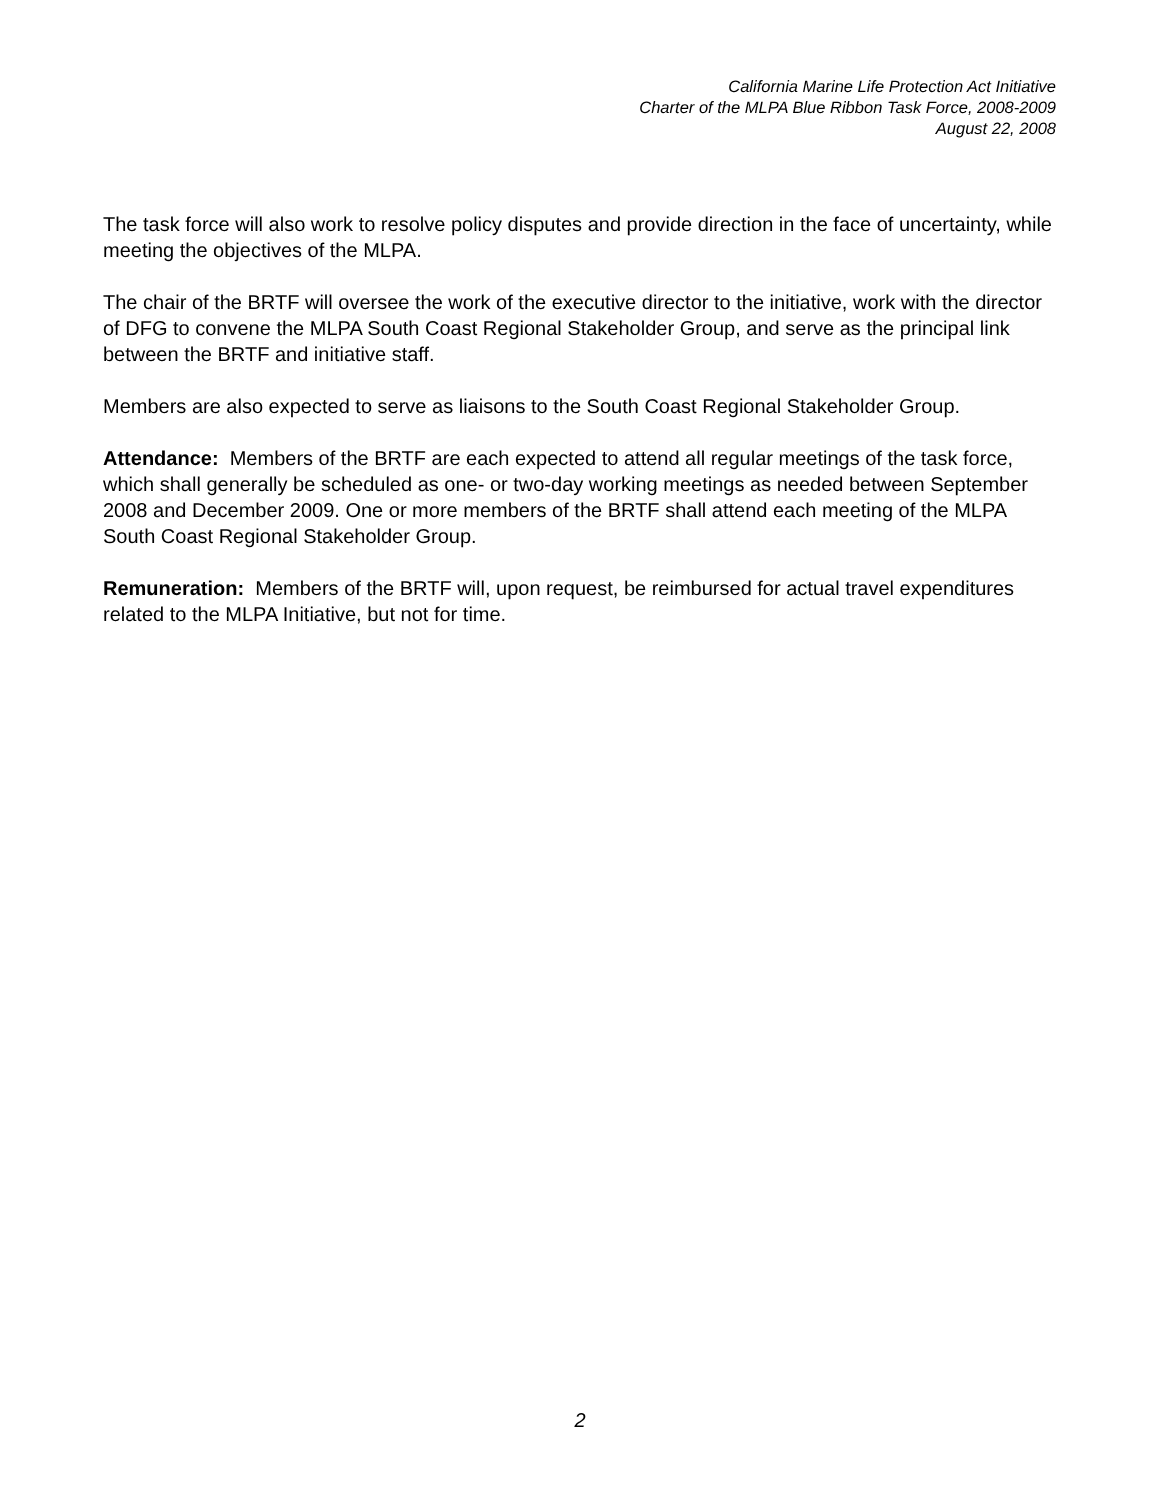California Marine Life Protection Act Initiative
Charter of the MLPA Blue Ribbon Task Force, 2008-2009
August 22, 2008
The task force will also work to resolve policy disputes and provide direction in the face of uncertainty, while meeting the objectives of the MLPA.
The chair of the BRTF will oversee the work of the executive director to the initiative, work with the director of DFG to convene the MLPA South Coast Regional Stakeholder Group, and serve as the principal link between the BRTF and initiative staff.
Members are also expected to serve as liaisons to the South Coast Regional Stakeholder Group.
Attendance: Members of the BRTF are each expected to attend all regular meetings of the task force, which shall generally be scheduled as one- or two-day working meetings as needed between September 2008 and December 2009. One or more members of the BRTF shall attend each meeting of the MLPA South Coast Regional Stakeholder Group.
Remuneration: Members of the BRTF will, upon request, be reimbursed for actual travel expenditures related to the MLPA Initiative, but not for time.
2